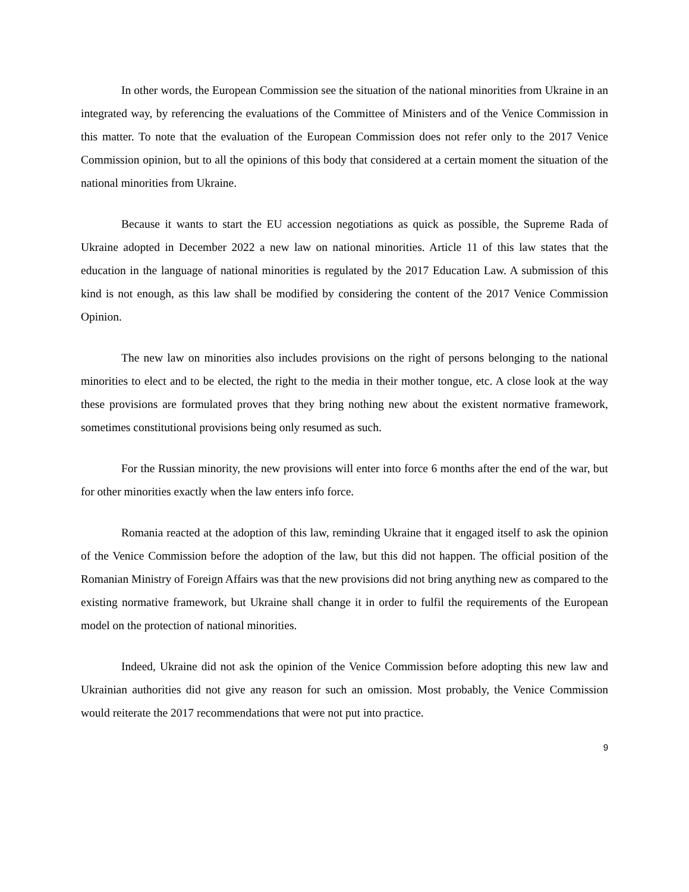In other words, the European Commission see the situation of the national minorities from Ukraine in an integrated way, by referencing the evaluations of the Committee of Ministers and of the Venice Commission in this matter. To note that the evaluation of the European Commission does not refer only to the 2017 Venice Commission opinion, but to all the opinions of this body that considered at a certain moment the situation of the national minorities from Ukraine.
Because it wants to start the EU accession negotiations as quick as possible, the Supreme Rada of Ukraine adopted in December 2022 a new law on national minorities. Article 11 of this law states that the education in the language of national minorities is regulated by the 2017 Education Law. A submission of this kind is not enough, as this law shall be modified by considering the content of the 2017 Venice Commission Opinion.
The new law on minorities also includes provisions on the right of persons belonging to the national minorities to elect and to be elected, the right to the media in their mother tongue, etc. A close look at the way these provisions are formulated proves that they bring nothing new about the existent normative framework, sometimes constitutional provisions being only resumed as such.
For the Russian minority, the new provisions will enter into force 6 months after the end of the war, but for other minorities exactly when the law enters info force.
Romania reacted at the adoption of this law, reminding Ukraine that it engaged itself to ask the opinion of the Venice Commission before the adoption of the law, but this did not happen. The official position of the Romanian Ministry of Foreign Affairs was that the new provisions did not bring anything new as compared to the existing normative framework, but Ukraine shall change it in order to fulfil the requirements of the European model on the protection of national minorities.
Indeed, Ukraine did not ask the opinion of the Venice Commission before adopting this new law and Ukrainian authorities did not give any reason for such an omission. Most probably, the Venice Commission would reiterate the 2017 recommendations that were not put into practice.
9